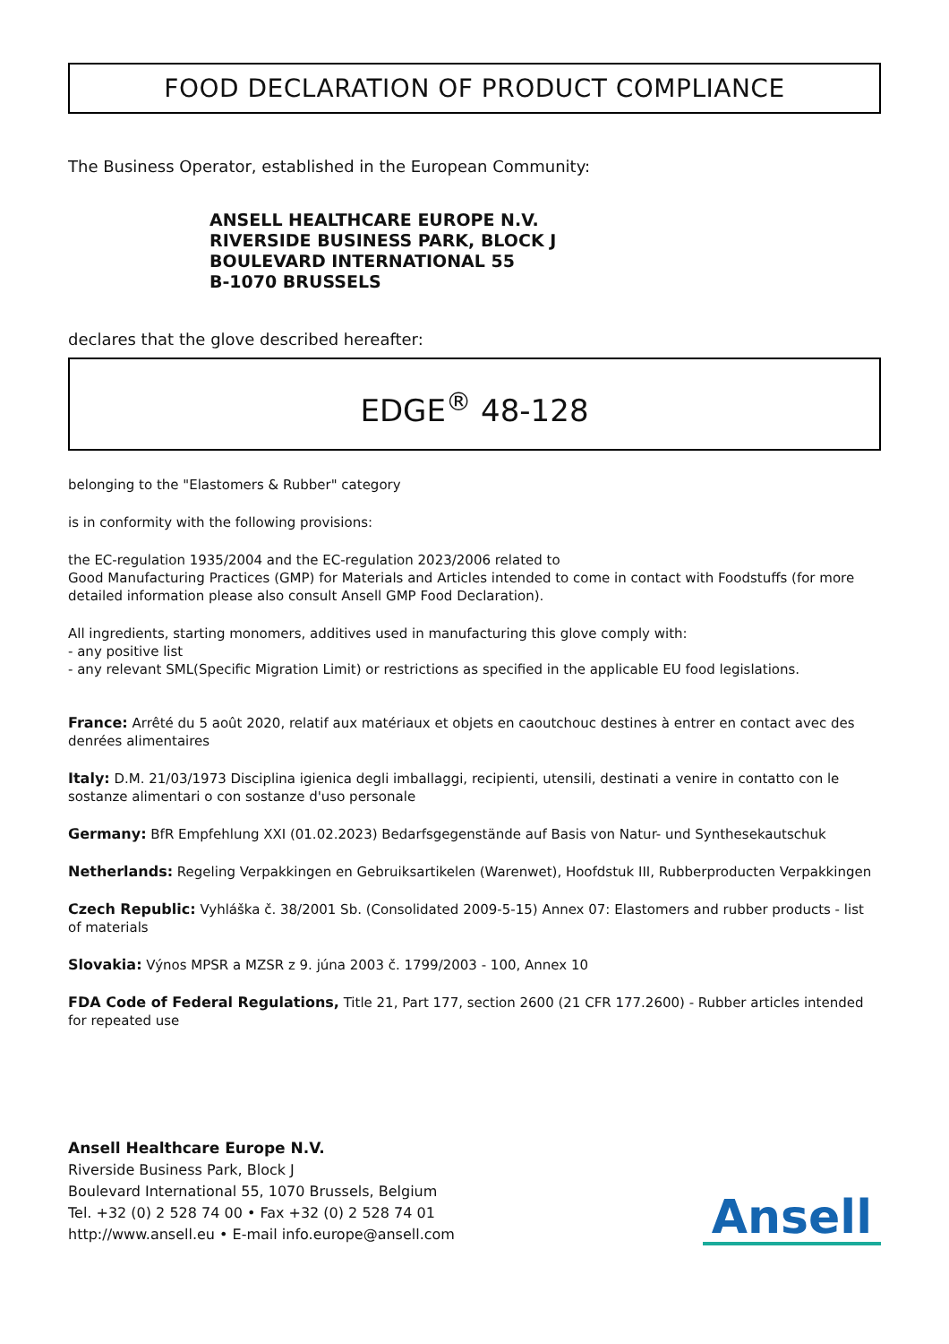FOOD DECLARATION OF PRODUCT COMPLIANCE
The Business Operator, established in the European Community:
ANSELL HEALTHCARE EUROPE N.V.
RIVERSIDE BUSINESS PARK, BLOCK J
BOULEVARD INTERNATIONAL 55
B-1070 BRUSSELS
declares that the glove described hereafter:
EDGE<sup>®</sup> 48-128
belonging to the "Elastomers & Rubber" category
is in conformity with the following provisions:
the EC-regulation 1935/2004 and the EC-regulation 2023/2006 related to
Good Manufacturing Practices (GMP) for Materials and Articles intended to come in contact with Foodstuffs (for more detailed information please also consult Ansell GMP Food Declaration).
All ingredients, starting monomers, additives used in manufacturing this glove comply with:
- any positive list
- any relevant SML(Specific Migration Limit) or restrictions as specified in the applicable EU food legislations.
France: Arrêté du 5 août 2020, relatif aux matériaux et objets en caoutchouc destines à entrer en contact avec des denrées alimentaires
Italy: D.M. 21/03/1973 Disciplina igienica degli imballaggi, recipienti, utensili, destinati a venire in contatto con le sostanze alimentari o con sostanze d'uso personale
Germany: BfR Empfehlung XXI (01.02.2023) Bedarfsgegenstände auf Basis von Natur- und Synthesekautschuk
Netherlands: Regeling Verpakkingen en Gebruiksartikelen (Warenwet), Hoofdstuk III, Rubberproducten Verpakkingen
Czech Republic: Vyhláška č. 38/2001 Sb. (Consolidated 2009-5-15) Annex 07: Elastomers and rubber products - list of materials
Slovakia: Výnos MPSR a MZSR z 9. júna 2003 č. 1799/2003 - 100, Annex 10
FDA Code of Federal Regulations, Title 21, Part 177, section 2600 (21 CFR 177.2600) - Rubber articles intended for repeated use
Ansell Healthcare Europe N.V.
Riverside Business Park, Block J
Boulevard International 55, 1070 Brussels, Belgium
Tel. +32 (0) 2 528 74 00 • Fax +32 (0) 2 528 74 01
http://www.ansell.eu • E-mail info.europe@ansell.com
Ansell